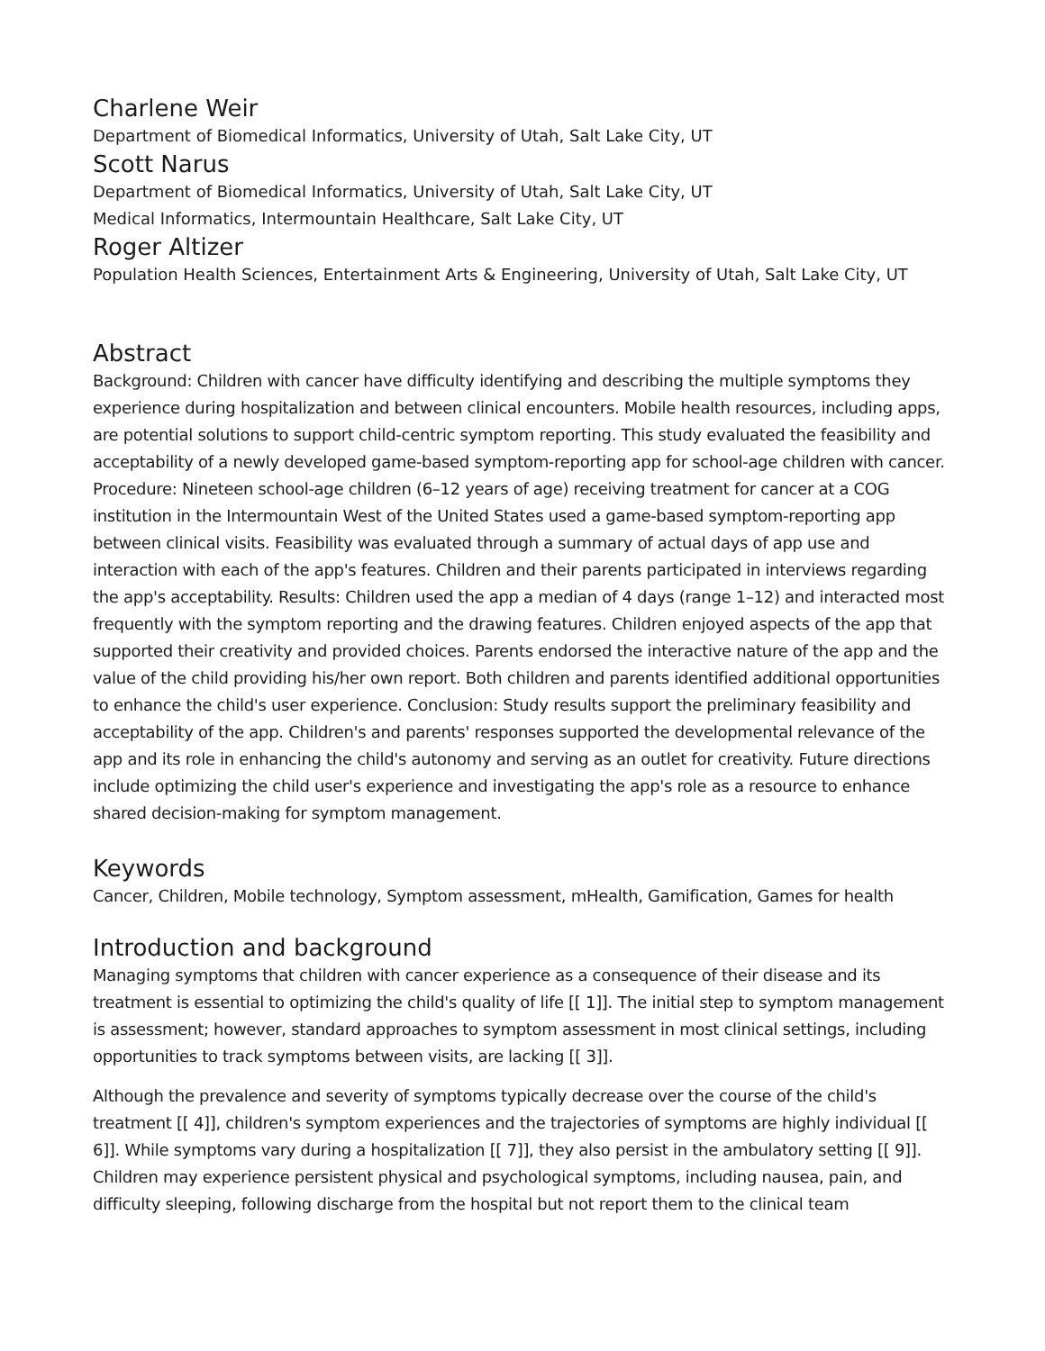Charlene Weir
Department of Biomedical Informatics, University of Utah, Salt Lake City, UT
Scott Narus
Department of Biomedical Informatics, University of Utah, Salt Lake City, UT
Medical Informatics, Intermountain Healthcare, Salt Lake City, UT
Roger Altizer
Population Health Sciences, Entertainment Arts & Engineering, University of Utah, Salt Lake City, UT
Abstract
Background: Children with cancer have difficulty identifying and describing the multiple symptoms they experience during hospitalization and between clinical encounters. Mobile health resources, including apps, are potential solutions to support child-centric symptom reporting. This study evaluated the feasibility and acceptability of a newly developed game-based symptom-reporting app for school-age children with cancer. Procedure: Nineteen school-age children (6–12 years of age) receiving treatment for cancer at a COG institution in the Intermountain West of the United States used a game-based symptom-reporting app between clinical visits. Feasibility was evaluated through a summary of actual days of app use and interaction with each of the app's features. Children and their parents participated in interviews regarding the app's acceptability. Results: Children used the app a median of 4 days (range 1–12) and interacted most frequently with the symptom reporting and the drawing features. Children enjoyed aspects of the app that supported their creativity and provided choices. Parents endorsed the interactive nature of the app and the value of the child providing his/her own report. Both children and parents identified additional opportunities to enhance the child's user experience. Conclusion: Study results support the preliminary feasibility and acceptability of the app. Children's and parents' responses supported the developmental relevance of the app and its role in enhancing the child's autonomy and serving as an outlet for creativity. Future directions include optimizing the child user's experience and investigating the app's role as a resource to enhance shared decision-making for symptom management.
Keywords
Cancer, Children, Mobile technology, Symptom assessment, mHealth, Gamification, Games for health
Introduction and background
Managing symptoms that children with cancer experience as a consequence of their disease and its treatment is essential to optimizing the child's quality of life [[ 1]]. The initial step to symptom management is assessment; however, standard approaches to symptom assessment in most clinical settings, including opportunities to track symptoms between visits, are lacking [[ 3]].
Although the prevalence and severity of symptoms typically decrease over the course of the child's treatment [[ 4]], children's symptom experiences and the trajectories of symptoms are highly individual [[ 6]]. While symptoms vary during a hospitalization [[ 7]], they also persist in the ambulatory setting [[ 9]]. Children may experience persistent physical and psychological symptoms, including nausea, pain, and difficulty sleeping, following discharge from the hospital but not report them to the clinical team